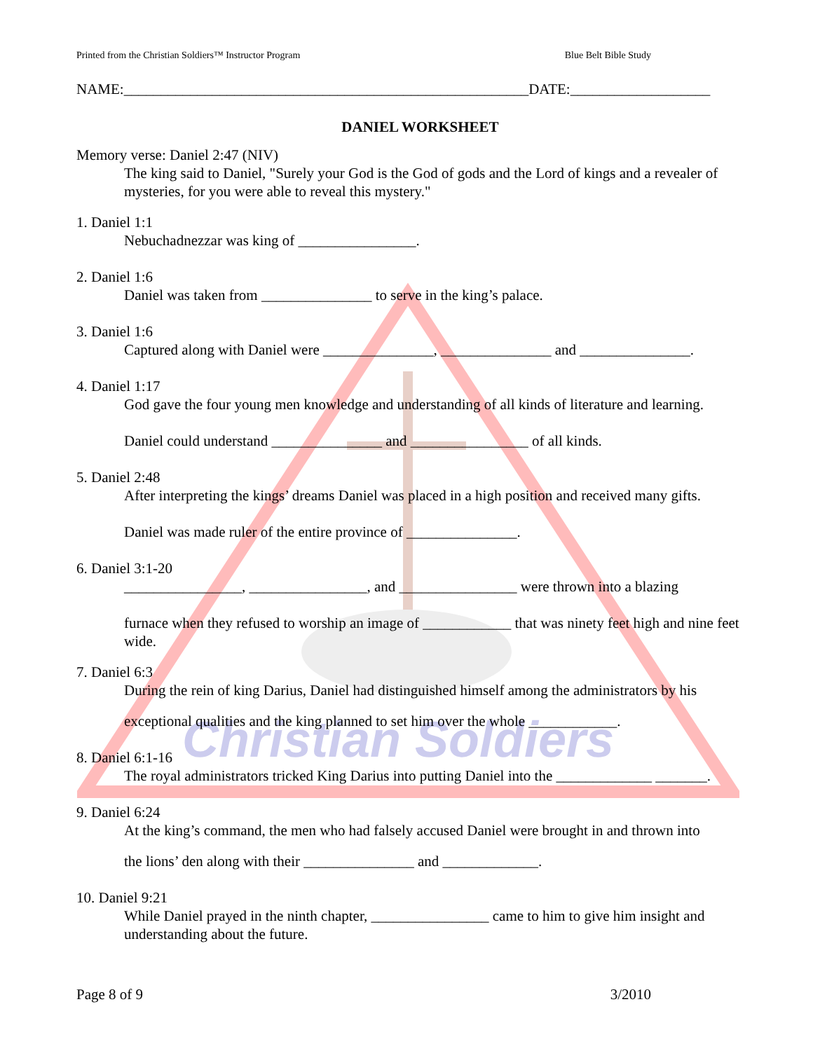Christian Soldiers
Printed from the Christian Soldiers™ Instructor Program Blue Belt Bible Study
NAME:_______________________________________________________DATE:___________________
DANIEL WORKSHEET
Memory verse: Daniel 2:47 (NIV)
The king said to Daniel, "Surely your God is the God of gods and the Lord of kings and a revealer of mysteries, for you were able to reveal this mystery."
1. Daniel 1:1
Nebuchadnezzar was king of ________________.
2. Daniel 1:6
Daniel was taken from _______________ to serve in the king’s palace.
3. Daniel 1:6
Captured along with Daniel were _______________, _______________ and _______________.
4. Daniel 1:17
God gave the four young men knowledge and understanding of all kinds of literature and learning.
Daniel could understand _______________ and ________________ of all kinds.
5. Daniel 2:48
After interpreting the kings’ dreams Daniel was placed in a high position and received many gifts.
Daniel was made ruler of the entire province of _______________.
6. Daniel 3:1-20
________________, ________________, and ________________ were thrown into a blazing
furnace when they refused to worship an image of ____________ that was ninety feet high and nine feet wide.
7. Daniel 6:3
During the rein of king Darius, Daniel had distinguished himself among the administrators by his
exceptional qualities and the king planned to set him over the whole ____________.
8. Daniel 6:1-16
The royal administrators tricked King Darius into putting Daniel into the _____________ _______.
9. Daniel 6:24
At the king’s command, the men who had falsely accused Daniel were brought in and thrown into
the lions’ den along with their _______________ and _____________.
10. Daniel 9:21
While Daniel prayed in the ninth chapter, ________________ came to him to give him insight and understanding about the future.
Page 8 of 9 3/2010